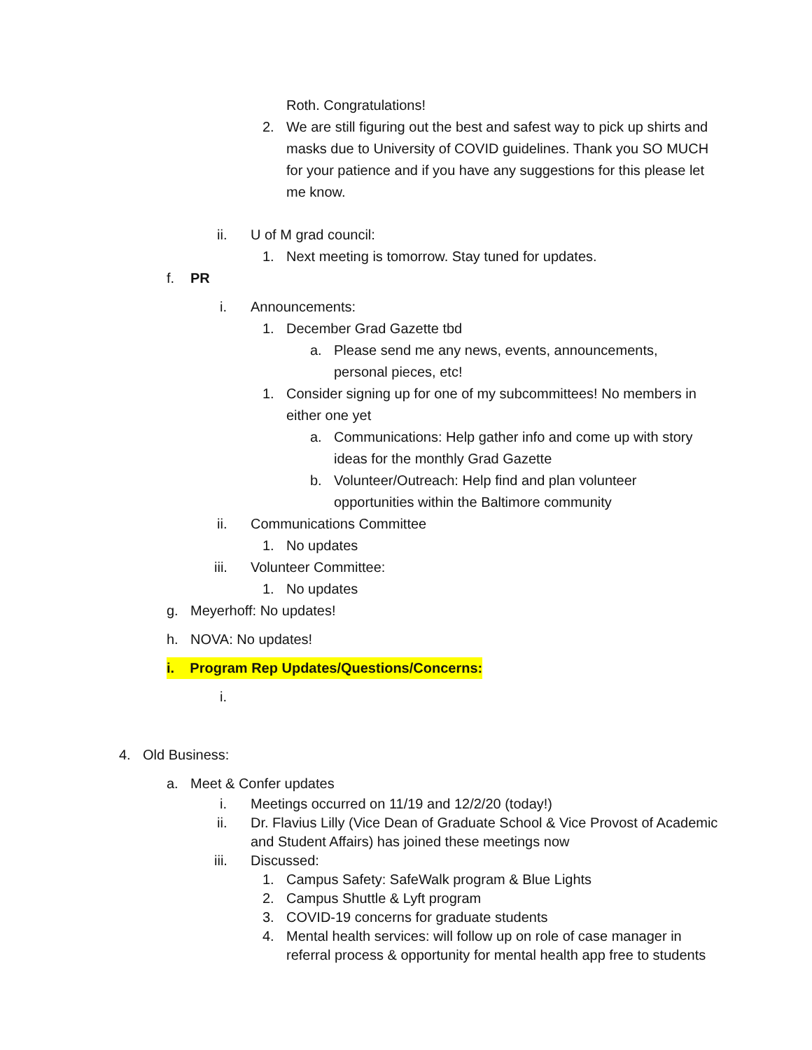Roth. Congratulations!
2. We are still figuring out the best and safest way to pick up shirts and masks due to University of COVID guidelines. Thank you SO MUCH for your patience and if you have any suggestions for this please let me know.
ii. U of M grad council:
1. Next meeting is tomorrow. Stay tuned for updates.
f. PR
i. Announcements:
1. December Grad Gazette tbd
a. Please send me any news, events, announcements, personal pieces, etc!
1. Consider signing up for one of my subcommittees! No members in either one yet
a. Communications: Help gather info and come up with story ideas for the monthly Grad Gazette
b. Volunteer/Outreach: Help find and plan volunteer opportunities within the Baltimore community
ii. Communications Committee
1. No updates
iii. Volunteer Committee:
1. No updates
g. Meyerhoff: No updates!
h. NOVA: No updates!
i. Program Rep Updates/Questions/Concerns:
i.
4. Old Business:
a. Meet & Confer updates
i. Meetings occurred on 11/19 and 12/2/20 (today!)
ii. Dr. Flavius Lilly (Vice Dean of Graduate School & Vice Provost of Academic and Student Affairs) has joined these meetings now
iii. Discussed:
1. Campus Safety: SafeWalk program & Blue Lights
2. Campus Shuttle & Lyft program
3. COVID-19 concerns for graduate students
4. Mental health services: will follow up on role of case manager in referral process & opportunity for mental health app free to students